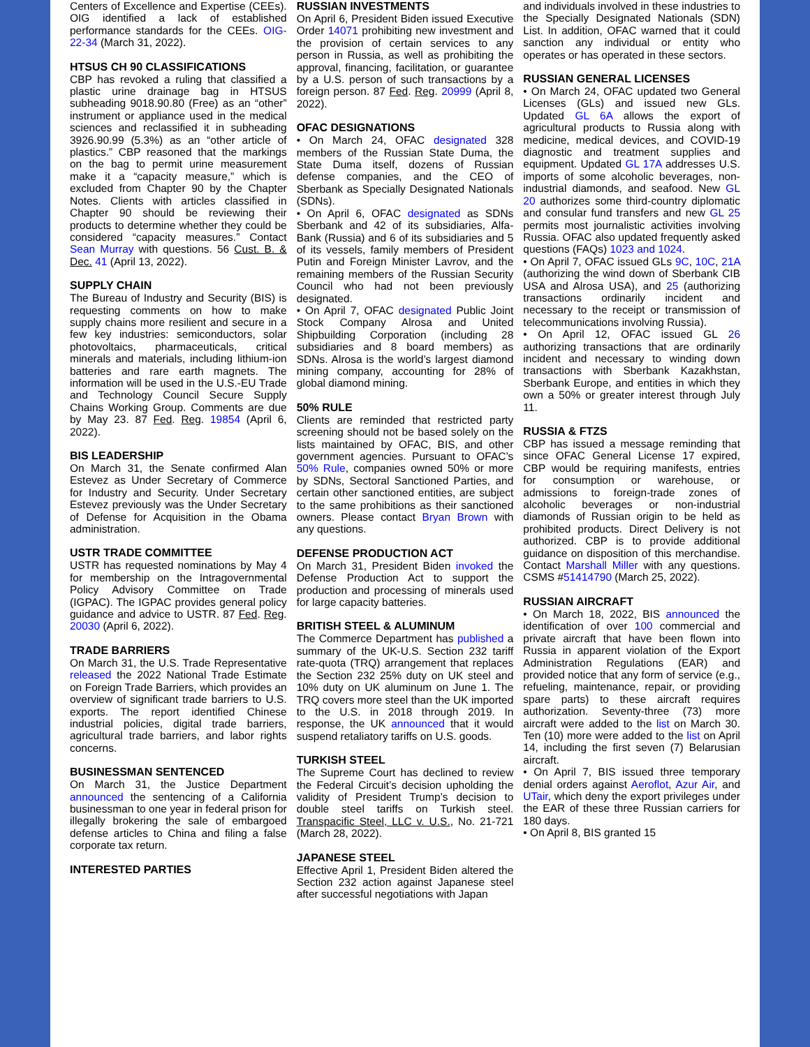Centers of Excellence and Expertise (CEEs). OIG identified a lack of established performance standards for the CEEs. OIG-22-34 (March 31, 2022).
HTSUS CH 90 CLASSIFICATIONS
CBP has revoked a ruling that classified a plastic urine drainage bag in HTSUS subheading 9018.90.80 (Free) as an “other” instrument or appliance used in the medical sciences and reclassified it in subheading 3926.90.99 (5.3%) as an “other article of plastics.” CBP reasoned that the markings on the bag to permit urine measurement make it a “capacity measure,” which is excluded from Chapter 90 by the Chapter Notes. Clients with articles classified in Chapter 90 should be reviewing their products to determine whether they could be considered “capacity measures.” Contact Sean Murray with questions. 56 Cust. B. & Dec. 41 (April 13, 2022).
SUPPLY CHAIN
The Bureau of Industry and Security (BIS) is requesting comments on how to make supply chains more resilient and secure in a few key industries: semiconductors, solar photovoltaics, pharmaceuticals, critical minerals and materials, including lithium-ion batteries and rare earth magnets. The information will be used in the U.S.-EU Trade and Technology Council Secure Supply Chains Working Group. Comments are due by May 23. 87 Fed. Reg. 19854 (April 6, 2022).
BIS LEADERSHIP
On March 31, the Senate confirmed Alan Estevez as Under Secretary of Commerce for Industry and Security. Under Secretary Estevez previously was the Under Secretary of Defense for Acquisition in the Obama administration.
USTR TRADE COMMITTEE
USTR has requested nominations by May 4 for membership on the Intragovernmental Policy Advisory Committee on Trade (IGPAC). The IGPAC provides general policy guidance and advice to USTR. 87 Fed. Reg. 20030 (April 6, 2022).
TRADE BARRIERS
On March 31, the U.S. Trade Representative released the 2022 National Trade Estimate on Foreign Trade Barriers, which provides an overview of significant trade barriers to U.S. exports. The report identified Chinese industrial policies, digital trade barriers, agricultural trade barriers, and labor rights concerns.
BUSINESSMAN SENTENCED
On March 31, the Justice Department announced the sentencing of a California businessman to one year in federal prison for illegally brokering the sale of embargoed defense articles to China and filing a false corporate tax return.
INTERESTED PARTIES
RUSSIAN INVESTMENTS
On April 6, President Biden issued Executive Order 14071 prohibiting new investment and the provision of certain services to any person in Russia, as well as prohibiting the approval, financing, facilitation, or guarantee by a U.S. person of such transactions by a foreign person. 87 Fed. Reg. 20999 (April 8, 2022).
OFAC DESIGNATIONS
• On March 24, OFAC designated 328 members of the Russian State Duma, the State Duma itself, dozens of Russian defense companies, and the CEO of Sberbank as Specially Designated Nationals (SDNs).
• On April 6, OFAC designated as SDNs Sberbank and 42 of its subsidiaries, Alfa-Bank (Russia) and 6 of its subsidiaries and 5 of its vessels, family members of President Putin and Foreign Minister Lavrov, and the remaining members of the Russian Security Council who had not been previously designated.
• On April 7, OFAC designated Public Joint Stock Company Alrosa and United Shipbuilding Corporation (including 28 subsidiaries and 8 board members) as SDNs. Alrosa is the world’s largest diamond mining company, accounting for 28% of global diamond mining.
50% RULE
Clients are reminded that restricted party screening should not be based solely on the lists maintained by OFAC, BIS, and other government agencies. Pursuant to OFAC’s 50% Rule, companies owned 50% or more by SDNs, Sectoral Sanctioned Parties, and certain other sanctioned entities, are subject to the same prohibitions as their sanctioned owners. Please contact Bryan Brown with any questions.
DEFENSE PRODUCTION ACT
On March 31, President Biden invoked the Defense Production Act to support the production and processing of minerals used for large capacity batteries.
BRITISH STEEL & ALUMINUM
The Commerce Department has published a summary of the UK-U.S. Section 232 tariff rate-quota (TRQ) arrangement that replaces the Section 232 25% duty on UK steel and 10% duty on UK aluminum on June 1. The TRQ covers more steel than the UK imported to the U.S. in 2018 through 2019. In response, the UK announced that it would suspend retaliatory tariffs on U.S. goods.
TURKISH STEEL
The Supreme Court has declined to review the Federal Circuit’s decision upholding the validity of President Trump’s decision to double steel tariffs on Turkish steel. Transpacific Steel, LLC v. U.S., No. 21-721 (March 28, 2022).
JAPANESE STEEL
Effective April 1, President Biden altered the Section 232 action against Japanese steel after successful negotiations with Japan
and individuals involved in these industries to the Specially Designated Nationals (SDN) List. In addition, OFAC warned that it could sanction any individual or entity who operates or has operated in these sectors.
RUSSIAN GENERAL LICENSES
• On March 24, OFAC updated two General Licenses (GLs) and issued new GLs. Updated GL 6A allows the export of agricultural products to Russia along with medicine, medical devices, and COVID-19 diagnostic and treatment supplies and equipment. Updated GL 17A addresses U.S. imports of some alcoholic beverages, non-industrial diamonds, and seafood. New GL 20 authorizes some third-country diplomatic and consular fund transfers and new GL 25 permits most journalistic activities involving Russia. OFAC also updated frequently asked questions (FAQs) 1023 and 1024.
• On April 7, OFAC issued GLs 9C, 10C, 21A (authorizing the wind down of Sberbank CIB USA and Alrosa USA), and 25 (authorizing transactions ordinarily incident and necessary to the receipt or transmission of telecommunications involving Russia).
• On April 12, OFAC issued GL 26 authorizing transactions that are ordinarily incident and necessary to winding down transactions with Sberbank Kazakhstan, Sberbank Europe, and entities in which they own a 50% or greater interest through July 11.
RUSSIA & FTZS
CBP has issued a message reminding that since OFAC General License 17 expired, CBP would be requiring manifests, entries for consumption or warehouse, or admissions to foreign-trade zones of alcoholic beverages or non-industrial diamonds of Russian origin to be held as prohibited products. Direct Delivery is not authorized. CBP is to provide additional guidance on disposition of this merchandise. Contact Marshall Miller with any questions. CSMS #51414790 (March 25, 2022).
RUSSIAN AIRCRAFT
• On March 18, 2022, BIS announced the identification of over 100 commercial and private aircraft that have been flown into Russia in apparent violation of the Export Administration Regulations (EAR) and provided notice that any form of service (e.g., refueling, maintenance, repair, or providing spare parts) to these aircraft requires authorization. Seventy-three (73) more aircraft were added to the list on March 30. Ten (10) more were added to the list on April 14, including the first seven (7) Belarusian aircraft.
• On April 7, BIS issued three temporary denial orders against Aeroflot, Azur Air, and UTair, which deny the export privileges under the EAR of these three Russian carriers for 180 days.
• On April 8, BIS granted 15